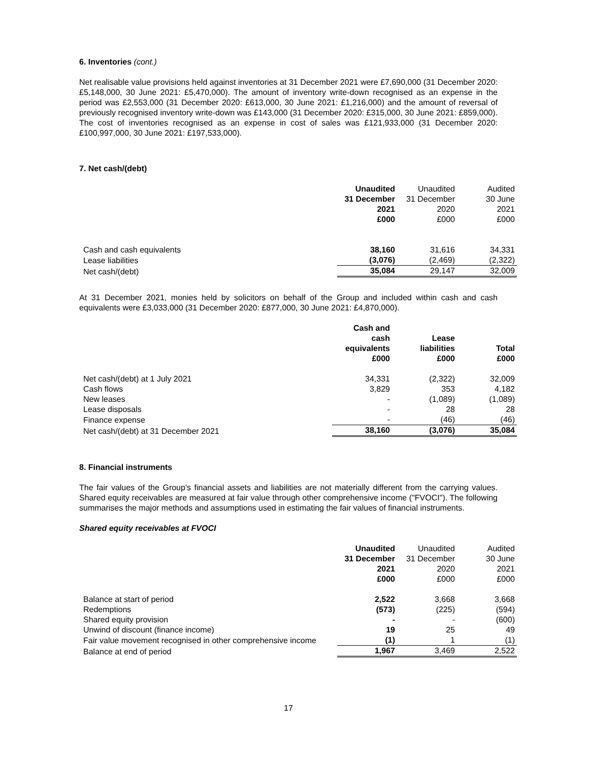6. Inventories (cont.)
Net realisable value provisions held against inventories at 31 December 2021 were £7,690,000 (31 December 2020: £5,148,000, 30 June 2021: £5,470,000). The amount of inventory write-down recognised as an expense in the period was £2,553,000 (31 December 2020: £613,000, 30 June 2021: £1,216,000) and the amount of reversal of previously recognised inventory write-down was £143,000 (31 December 2020: £315,000, 30 June 2021: £859,000). The cost of inventories recognised as an expense in cost of sales was £121,933,000 (31 December 2020: £100,997,000, 30 June 2021: £197,533,000).
7. Net cash/(debt)
| | Unaudited 31 December 2021 £000 | Unaudited 31 December 2020 £000 | Audited 30 June 2021 £000 |
| --- | --- | --- | --- |
| Cash and cash equivalents | 38,160 | 31,616 | 34,331 |
| Lease liabilities | (3,076) | (2,469) | (2,322) |
| Net cash/(debt) | 35,084 | 29,147 | 32,009 |
At 31 December 2021, monies held by solicitors on behalf of the Group and included within cash and cash equivalents were £3,033,000 (31 December 2020: £877,000, 30 June 2021: £4,870,000).
| | Cash and cash equivalents £000 | Lease liabilities £000 | Total £000 |
| --- | --- | --- | --- |
| Net cash/(debt) at 1 July 2021 | 34,331 | (2,322) | 32,009 |
| Cash flows | 3,829 | 353 | 4,182 |
| New leases | - | (1,089) | (1,089) |
| Lease disposals | - | 28 | 28 |
| Finance expense | - | (46) | (46) |
| Net cash/(debt) at 31 December 2021 | 38,160 | (3,076) | 35,084 |
8. Financial instruments
The fair values of the Group's financial assets and liabilities are not materially different from the carrying values. Shared equity receivables are measured at fair value through other comprehensive income ("FVOCI"). The following summarises the major methods and assumptions used in estimating the fair values of financial instruments.
Shared equity receivables at FVOCI
| | Unaudited 31 December 2021 £000 | Unaudited 31 December 2020 £000 | Audited 30 June 2021 £000 |
| --- | --- | --- | --- |
| Balance at start of period | 2,522 | 3,668 | 3,668 |
| Redemptions | (573) | (225) | (594) |
| Shared equity provision | - | - | (600) |
| Unwind of discount (finance income) | 19 | 25 | 49 |
| Fair value movement recognised in other comprehensive income | (1) | 1 | (1) |
| Balance at end of period | 1,967 | 3,469 | 2,522 |
17